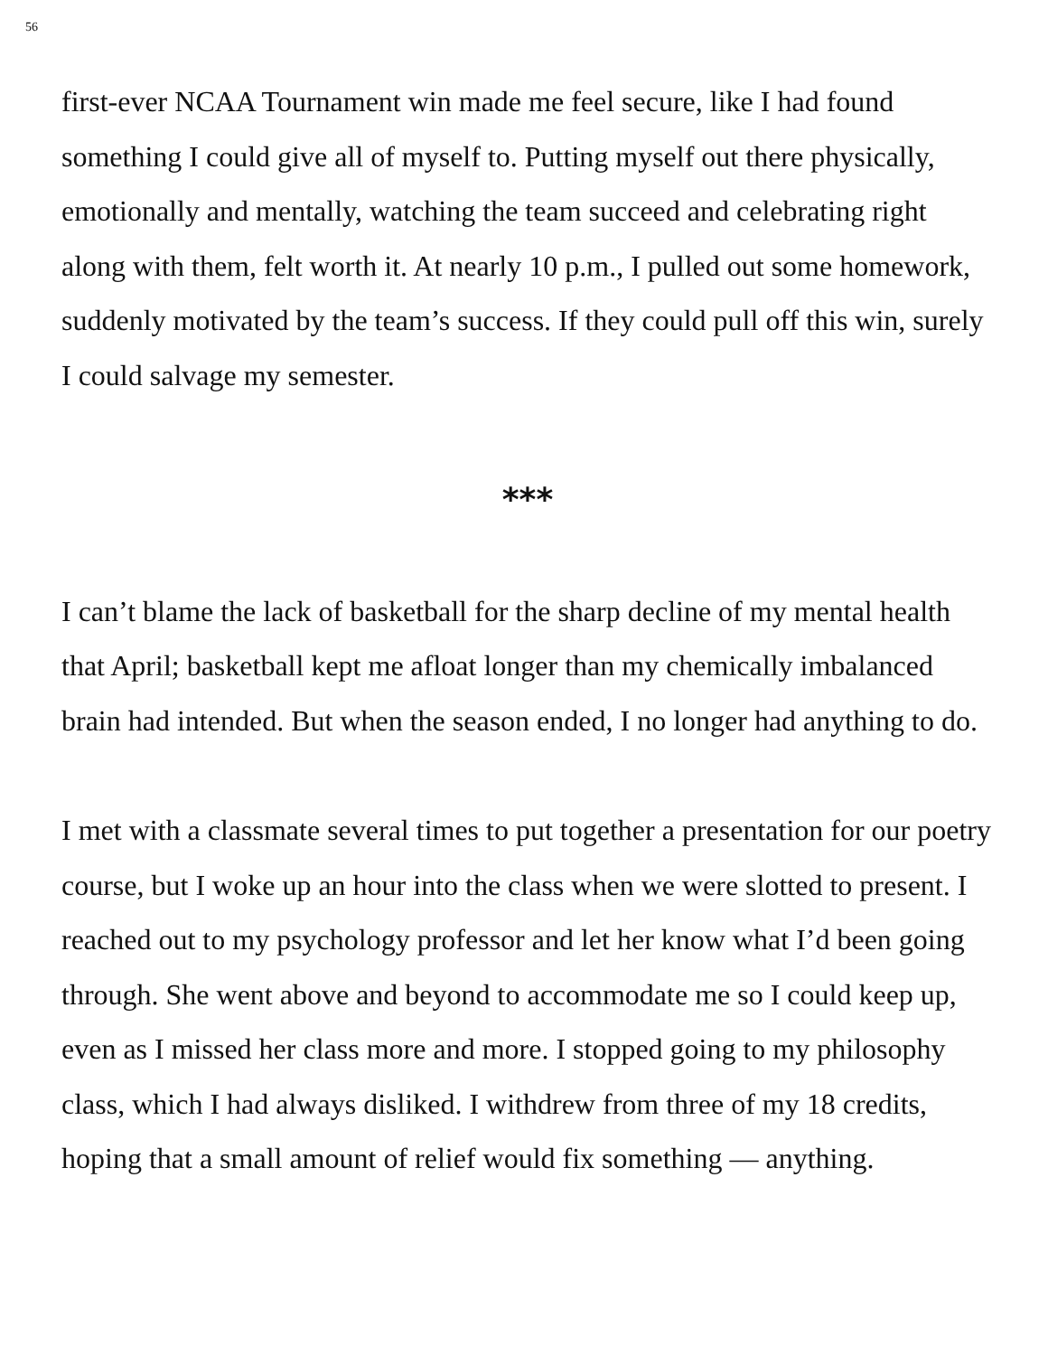56
first-ever NCAA Tournament win made me feel secure, like I had found something I could give all of myself to. Putting myself out there physically, emotionally and mentally, watching the team succeed and celebrating right along with them, felt worth it. At nearly 10 p.m., I pulled out some homework, suddenly motivated by the team’s success. If they could pull off this win, surely I could salvage my semester.
***
I can’t blame the lack of basketball for the sharp decline of my mental health that April; basketball kept me afloat longer than my chemically imbalanced brain had intended. But when the season ended, I no longer had anything to do.
I met with a classmate several times to put together a presentation for our poetry course, but I woke up an hour into the class when we were slotted to present. I reached out to my psychology professor and let her know what I’d been going through. She went above and beyond to accommodate me so I could keep up, even as I missed her class more and more. I stopped going to my philosophy class, which I had always disliked. I withdrew from three of my 18 credits, hoping that a small amount of relief would fix something — anything.